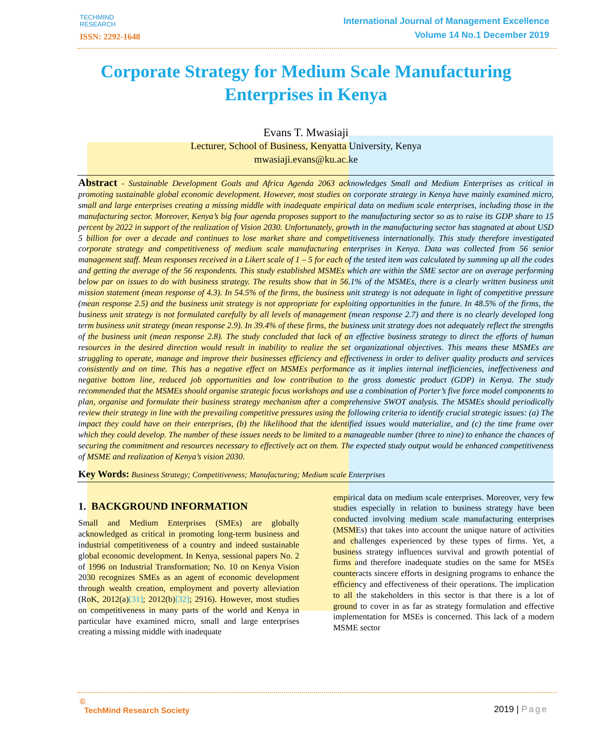TECHMIND
RESEARCH
ISSN: 2292-1648
International Journal of Management Excellence
Volume 14 No.1 December 2019
Corporate Strategy for Medium Scale Manufacturing Enterprises in Kenya
Evans T. Mwasiaji
Lecturer, School of Business, Kenyatta University, Kenya
mwasiaji.evans@ku.ac.ke
Abstract - Sustainable Development Goals and Africa Agenda 2063 acknowledges Small and Medium Enterprises as critical in promoting sustainable global economic development. However, most studies on corporate strategy in Kenya have mainly examined micro, small and large enterprises creating a missing middle with inadequate empirical data on medium scale enterprises, including those in the manufacturing sector. Moreover, Kenya’s big four agenda proposes support to the manufacturing sector so as to raise its GDP share to 15 percent by 2022 in support of the realization of Vision 2030. Unfortunately, growth in the manufacturing sector has stagnated at about USD 5 billion for over a decade and continues to lose market share and competitiveness internationally. This study therefore investigated corporate strategy and competitiveness of medium scale manufacturing enterprises in Kenya. Data was collected from 56 senior management staff. Mean responses received in a Likert scale of 1 – 5 for each of the tested item was calculated by summing up all the codes and getting the average of the 56 respondents. This study established MSMEs which are within the SME sector are on average performing below par on issues to do with business strategy. The results show that in 56.1% of the MSMEs, there is a clearly written business unit mission statement (mean response of 4.3). In 54.5% of the firms, the business unit strategy is not adequate in light of competitive pressure (mean response 2.5) and the business unit strategy is not appropriate for exploiting opportunities in the future. In 48.5% of the firms, the business unit strategy is not formulated carefully by all levels of management (mean response 2.7) and there is no clearly developed long term business unit strategy (mean response 2.9). In 39.4% of these firms, the business unit strategy does not adequately reflect the strengths of the business unit (mean response 2.8). The study concluded that lack of an effective business strategy to direct the efforts of human resources in the desired direction would result in inability to realize the set organizational objectives. This means these MSMEs are struggling to operate, manage and improve their businesses efficiency and effectiveness in order to deliver quality products and services consistently and on time. This has a negative effect on MSMEs performance as it implies internal inefficiencies, ineffectiveness and negative bottom line, reduced job opportunities and low contribution to the gross domestic product (GDP) in Kenya. The study recommended that the MSMEs should organise strategic focus workshops and use a combination of Porter’s five force model components to plan, organise and formulate their business strategy mechanism after a comprehensive SWOT analysis. The MSMEs should periodically review their strategy in line with the prevailing competitive pressures using the following criteria to identify crucial strategic issues: (a) The impact they could have on their enterprises, (b) the likelihood that the identified issues would materialize, and (c) the time frame over which they could develop. The number of these issues needs to be limited to a manageable number (three to nine) to enhance the chances of securing the commitment and resources necessary to effectively act on them. The expected study output would be enhanced competitiveness of MSME and realization of Kenya’s vision 2030.
Key Words: Business Strategy; Competitiveness; Manufacturing; Medium scale Enterprises
1. BACKGROUND INFORMATION
Small and Medium Enterprises (SMEs) are globally acknowledged as critical in promoting long-term business and industrial competitiveness of a country and indeed sustainable global economic development. In Kenya, sessional papers No. 2 of 1996 on Industrial Transformation; No. 10 on Kenya Vision 2030 recognizes SMEs as an agent of economic development through wealth creation, employment and poverty alleviation (RoK, 2012(a)[31]; 2012(b)[32]; 2916). However, most studies on competitiveness in many parts of the world and Kenya in particular have examined micro, small and large enterprises creating a missing middle with inadequate
empirical data on medium scale enterprises. Moreover, very few studies especially in relation to business strategy have been conducted involving medium scale manufacturing enterprises (MSMEs) that takes into account the unique nature of activities and challenges experienced by these types of firms. Yet, a business strategy influences survival and growth potential of firms and therefore inadequate studies on the same for MSEs counteracts sincere efforts in designing programs to enhance the efficiency and effectiveness of their operations. The implication to all the stakeholders in this sector is that there is a lot of ground to cover in as far as strategy formulation and effective implementation for MSEs is concerned. This lack of a modern MSME sector
©
TechMind Research Society
2019 | Page